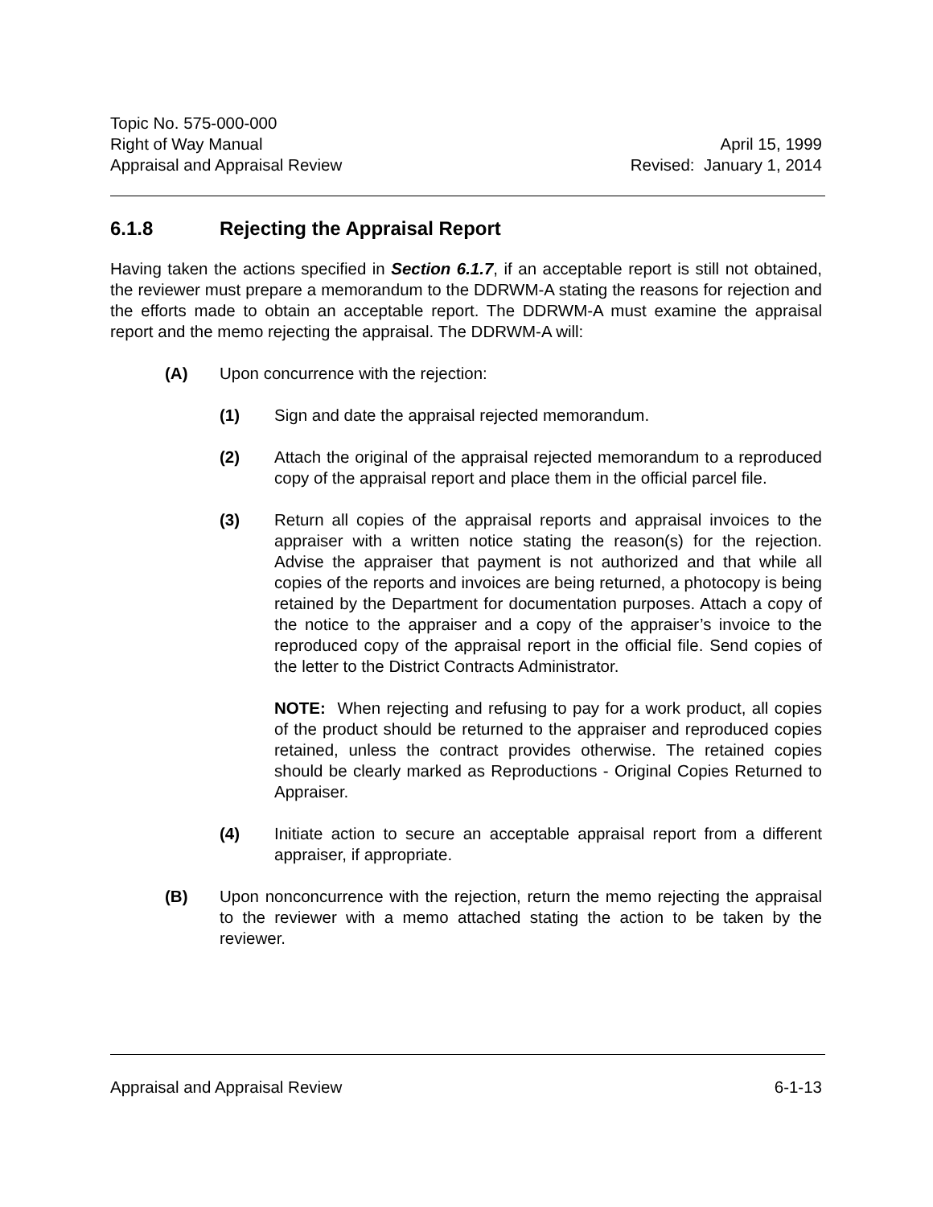Topic No. 575-000-000
Right of Way Manual April 15, 1999
Appraisal and Appraisal Review Revised: January 1, 2014
6.1.8 Rejecting the Appraisal Report
Having taken the actions specified in Section 6.1.7, if an acceptable report is still not obtained, the reviewer must prepare a memorandum to the DDRWM-A stating the reasons for rejection and the efforts made to obtain an acceptable report. The DDRWM-A must examine the appraisal report and the memo rejecting the appraisal. The DDRWM-A will:
(A) Upon concurrence with the rejection:
(1) Sign and date the appraisal rejected memorandum.
(2) Attach the original of the appraisal rejected memorandum to a reproduced copy of the appraisal report and place them in the official parcel file.
(3) Return all copies of the appraisal reports and appraisal invoices to the appraiser with a written notice stating the reason(s) for the rejection. Advise the appraiser that payment is not authorized and that while all copies of the reports and invoices are being returned, a photocopy is being retained by the Department for documentation purposes. Attach a copy of the notice to the appraiser and a copy of the appraiser’s invoice to the reproduced copy of the appraisal report in the official file. Send copies of the letter to the District Contracts Administrator.
NOTE: When rejecting and refusing to pay for a work product, all copies of the product should be returned to the appraiser and reproduced copies retained, unless the contract provides otherwise. The retained copies should be clearly marked as Reproductions - Original Copies Returned to Appraiser.
(4) Initiate action to secure an acceptable appraisal report from a different appraiser, if appropriate.
(B) Upon nonconcurrence with the rejection, return the memo rejecting the appraisal to the reviewer with a memo attached stating the action to be taken by the reviewer.
Appraisal and Appraisal Review 6-1-13